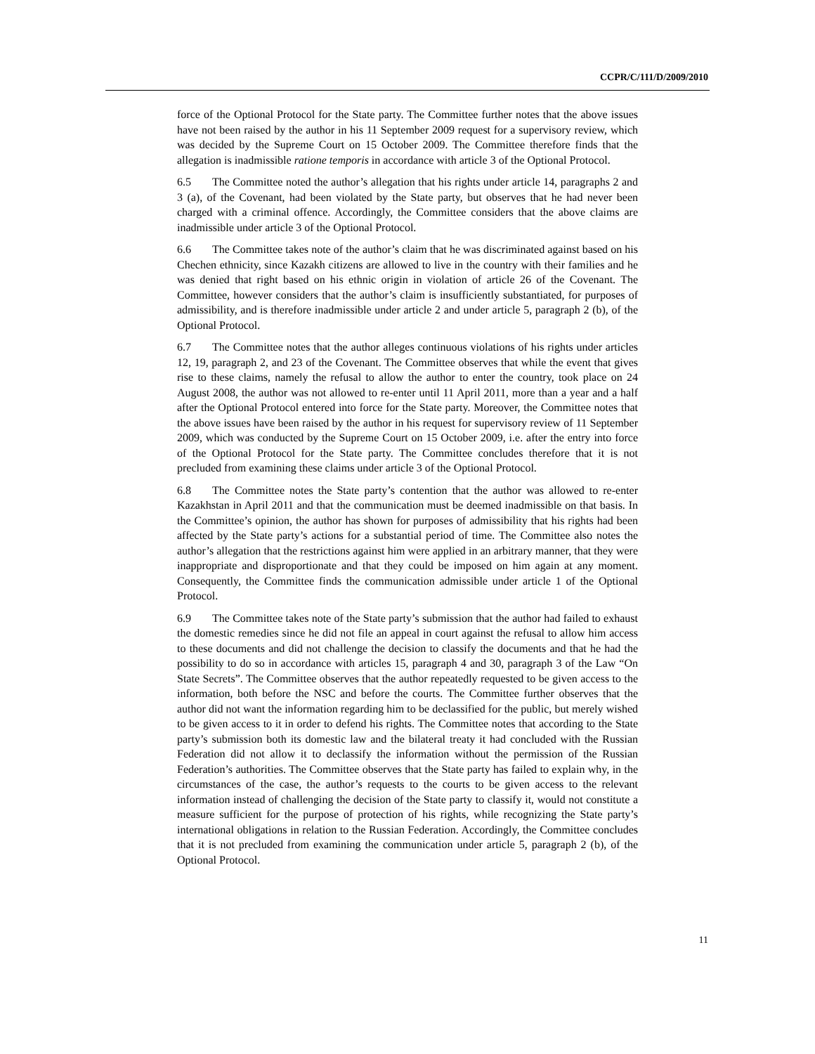CCPR/C/111/D/2009/2010
force of the Optional Protocol for the State party. The Committee further notes that the above issues have not been raised by the author in his 11 September 2009 request for a supervisory review, which was decided by the Supreme Court on 15 October 2009. The Committee therefore finds that the allegation is inadmissible ratione temporis in accordance with article 3 of the Optional Protocol.
6.5 The Committee noted the author’s allegation that his rights under article 14, paragraphs 2 and 3 (a), of the Covenant, had been violated by the State party, but observes that he had never been charged with a criminal offence. Accordingly, the Committee considers that the above claims are inadmissible under article 3 of the Optional Protocol.
6.6 The Committee takes note of the author’s claim that he was discriminated against based on his Chechen ethnicity, since Kazakh citizens are allowed to live in the country with their families and he was denied that right based on his ethnic origin in violation of article 26 of the Covenant. The Committee, however considers that the author’s claim is insufficiently substantiated, for purposes of admissibility, and is therefore inadmissible under article 2 and under article 5, paragraph 2 (b), of the Optional Protocol.
6.7 The Committee notes that the author alleges continuous violations of his rights under articles 12, 19, paragraph 2, and 23 of the Covenant. The Committee observes that while the event that gives rise to these claims, namely the refusal to allow the author to enter the country, took place on 24 August 2008, the author was not allowed to re-enter until 11 April 2011, more than a year and a half after the Optional Protocol entered into force for the State party. Moreover, the Committee notes that the above issues have been raised by the author in his request for supervisory review of 11 September 2009, which was conducted by the Supreme Court on 15 October 2009, i.e. after the entry into force of the Optional Protocol for the State party. The Committee concludes therefore that it is not precluded from examining these claims under article 3 of the Optional Protocol.
6.8 The Committee notes the State party’s contention that the author was allowed to re-enter Kazakhstan in April 2011 and that the communication must be deemed inadmissible on that basis. In the Committee’s opinion, the author has shown for purposes of admissibility that his rights had been affected by the State party’s actions for a substantial period of time. The Committee also notes the author’s allegation that the restrictions against him were applied in an arbitrary manner, that they were inappropriate and disproportionate and that they could be imposed on him again at any moment. Consequently, the Committee finds the communication admissible under article 1 of the Optional Protocol.
6.9 The Committee takes note of the State party’s submission that the author had failed to exhaust the domestic remedies since he did not file an appeal in court against the refusal to allow him access to these documents and did not challenge the decision to classify the documents and that he had the possibility to do so in accordance with articles 15, paragraph 4 and 30, paragraph 3 of the Law “On State Secrets”. The Committee observes that the author repeatedly requested to be given access to the information, both before the NSC and before the courts. The Committee further observes that the author did not want the information regarding him to be declassified for the public, but merely wished to be given access to it in order to defend his rights. The Committee notes that according to the State party’s submission both its domestic law and the bilateral treaty it had concluded with the Russian Federation did not allow it to declassify the information without the permission of the Russian Federation’s authorities. The Committee observes that the State party has failed to explain why, in the circumstances of the case, the author’s requests to the courts to be given access to the relevant information instead of challenging the decision of the State party to classify it, would not constitute a measure sufficient for the purpose of protection of his rights, while recognizing the State party’s international obligations in relation to the Russian Federation. Accordingly, the Committee concludes that it is not precluded from examining the communication under article 5, paragraph 2 (b), of the Optional Protocol.
11